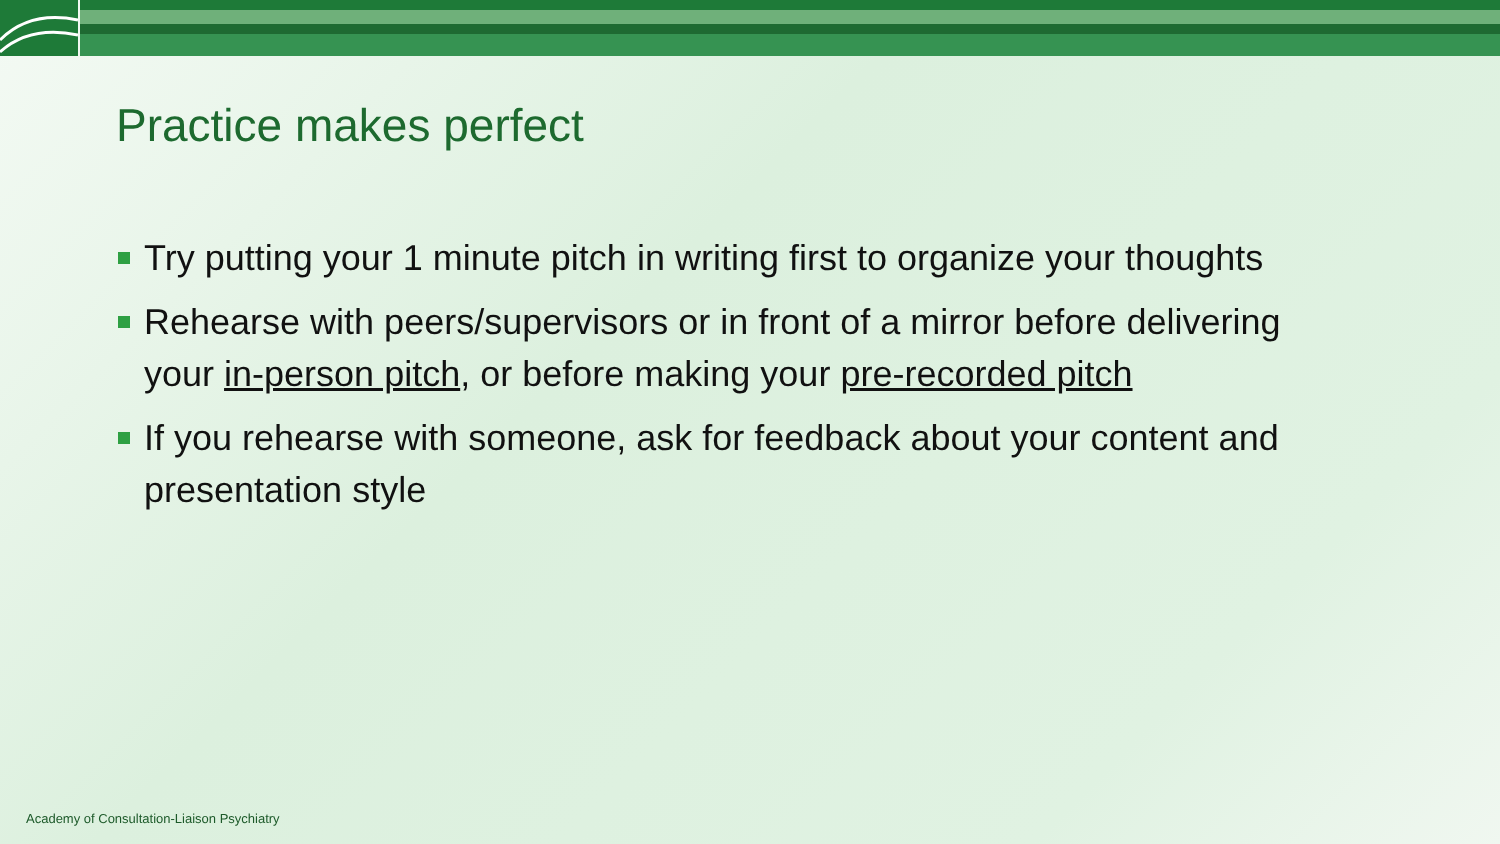Practice makes perfect
Try putting your 1 minute pitch in writing first to organize your thoughts
Rehearse with peers/supervisors or in front of a mirror before delivering your in-person pitch, or before making your pre-recorded pitch
If you rehearse with someone, ask for feedback about your content and presentation style
Academy of Consultation-Liaison Psychiatry